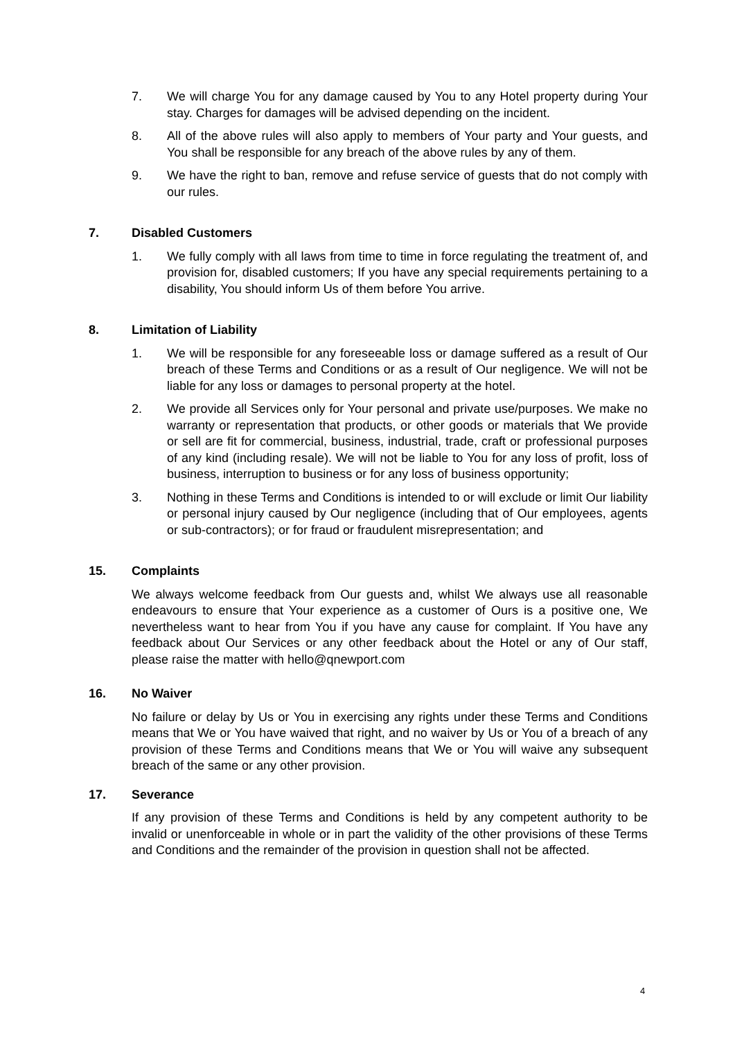7. We will charge You for any damage caused by You to any Hotel property during Your stay. Charges for damages will be advised depending on the incident.
8. All of the above rules will also apply to members of Your party and Your guests, and You shall be responsible for any breach of the above rules by any of them.
9. We have the right to ban, remove and refuse service of guests that do not comply with our rules.
7. Disabled Customers
1. We fully comply with all laws from time to time in force regulating the treatment of, and provision for, disabled customers; If you have any special requirements pertaining to a disability, You should inform Us of them before You arrive.
8. Limitation of Liability
1. We will be responsible for any foreseeable loss or damage suffered as a result of Our breach of these Terms and Conditions or as a result of Our negligence. We will not be liable for any loss or damages to personal property at the hotel.
2. We provide all Services only for Your personal and private use/purposes. We make no warranty or representation that products, or other goods or materials that We provide or sell are fit for commercial, business, industrial, trade, craft or professional purposes of any kind (including resale). We will not be liable to You for any loss of profit, loss of business, interruption to business or for any loss of business opportunity;
3. Nothing in these Terms and Conditions is intended to or will exclude or limit Our liability or personal injury caused by Our negligence (including that of Our employees, agents or sub-contractors); or for fraud or fraudulent misrepresentation; and
15. Complaints
We always welcome feedback from Our guests and, whilst We always use all reasonable endeavours to ensure that Your experience as a customer of Ours is a positive one, We nevertheless want to hear from You if you have any cause for complaint. If You have any feedback about Our Services or any other feedback about the Hotel or any of Our staff, please raise the matter with hello@qnewport.com
16. No Waiver
No failure or delay by Us or You in exercising any rights under these Terms and Conditions means that We or You have waived that right, and no waiver by Us or You of a breach of any provision of these Terms and Conditions means that We or You will waive any subsequent breach of the same or any other provision.
17. Severance
If any provision of these Terms and Conditions is held by any competent authority to be invalid or unenforceable in whole or in part the validity of the other provisions of these Terms and Conditions and the remainder of the provision in question shall not be affected.
4